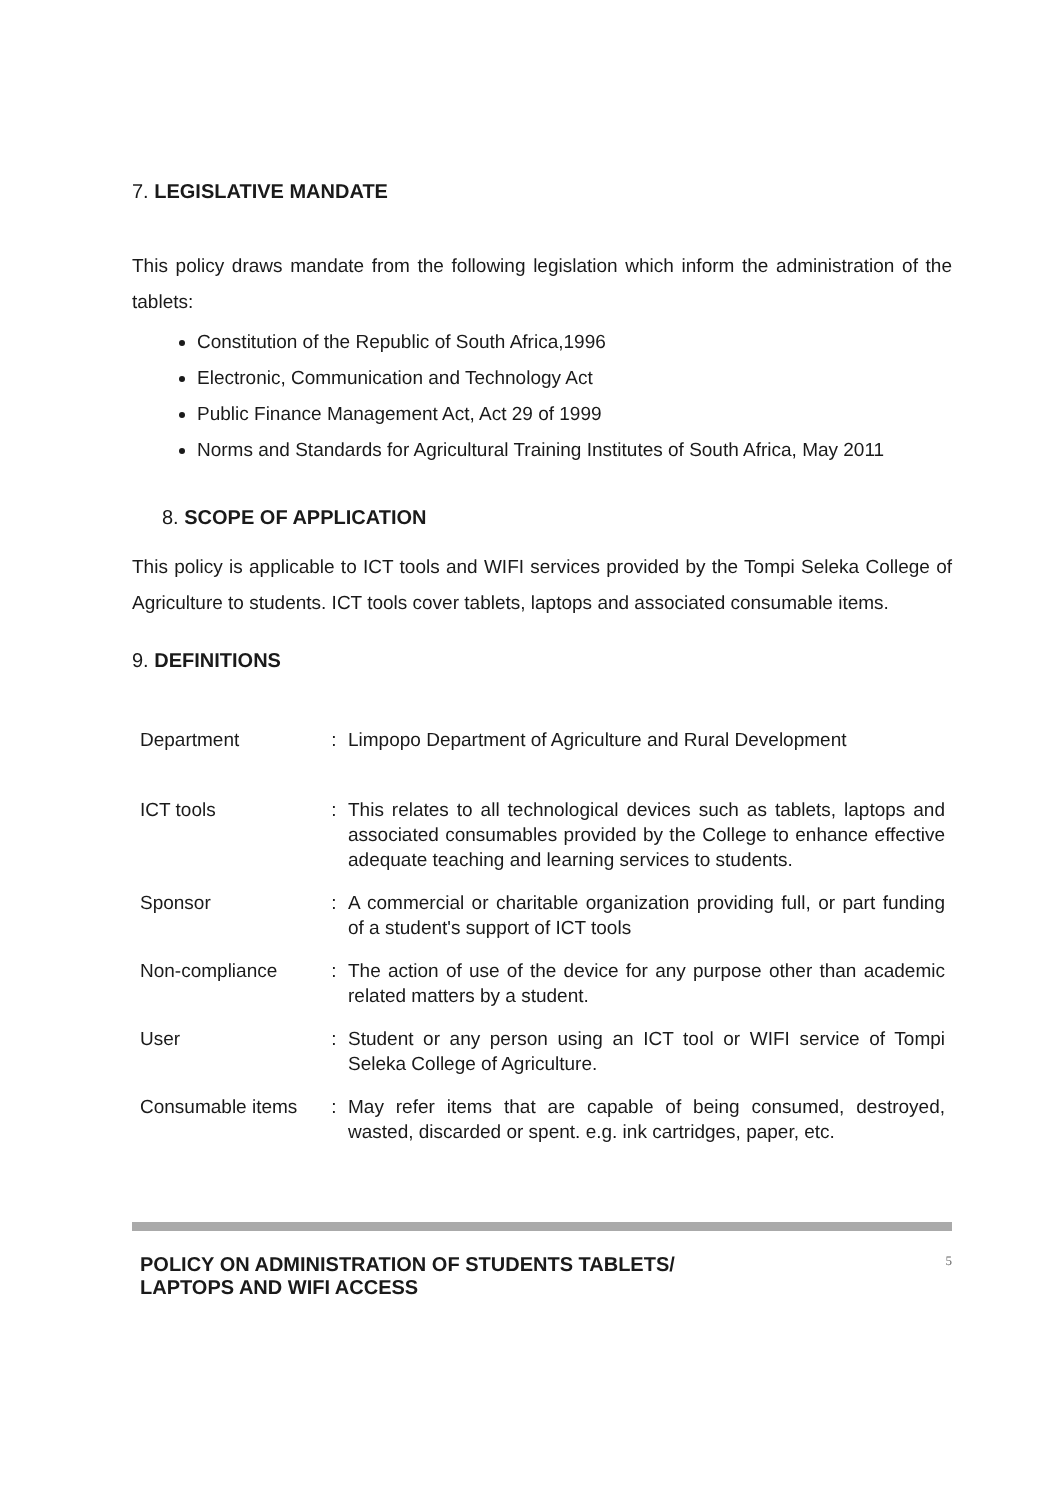7. LEGISLATIVE MANDATE
This policy draws mandate from the following legislation which inform the administration of the tablets:
Constitution of the Republic of South Africa,1996
Electronic, Communication and Technology Act
Public Finance Management Act, Act 29 of 1999
Norms and Standards for Agricultural Training Institutes of South Africa, May 2011
8. SCOPE OF APPLICATION
This policy is applicable to ICT tools and WIFI services provided by the Tompi Seleka College of Agriculture to students. ICT tools cover tablets, laptops and associated consumable items.
9. DEFINITIONS
| Department | : | Limpopo Department of Agriculture and Rural Development |
| ICT tools | : | This relates to all technological devices such as tablets, laptops and associated consumables provided by the College to enhance effective adequate teaching and learning services to students. |
| Sponsor | : | A commercial or charitable organization providing full, or part funding of a student's support of ICT tools |
| Non-compliance | : | The action of use of the device for any purpose other than academic related matters by a student. |
| User | : | Student or any person using an ICT tool or WIFI service of Tompi Seleka College of Agriculture. |
| Consumable items | : | May refer items that are capable of being consumed, destroyed, wasted, discarded or spent. e.g. ink cartridges, paper, etc. |
POLICY ON ADMINISTRATION OF STUDENTS TABLETS/
LAPTOPS AND WIFI ACCESS
5